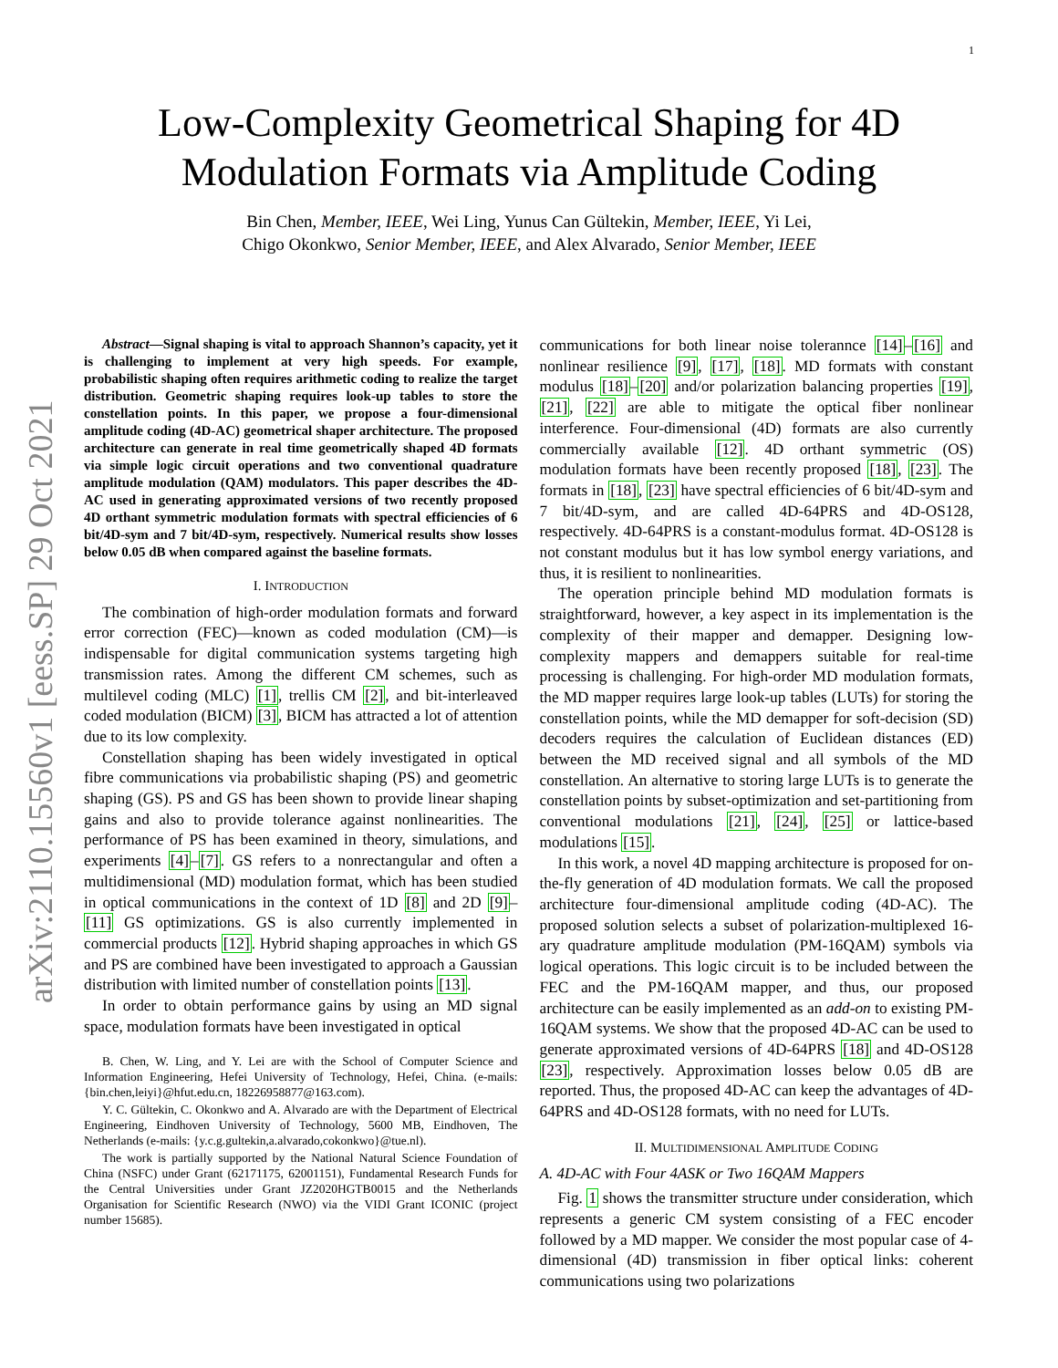1
arXiv:2110.15560v1 [eess.SP] 29 Oct 2021
Low-Complexity Geometrical Shaping for 4D
Modulation Formats via Amplitude Coding
Bin Chen, Member, IEEE, Wei Ling, Yunus Can Gültekin, Member, IEEE, Yi Lei,
Chigo Okonkwo, Senior Member, IEEE, and Alex Alvarado, Senior Member, IEEE
Abstract—Signal shaping is vital to approach Shannon’s capacity, yet it is challenging to implement at very high speeds. For example, probabilistic shaping often requires arithmetic coding to realize the target distribution. Geometric shaping requires look-up tables to store the constellation points. In this paper, we propose a four-dimensional amplitude coding (4D-AC) geometrical shaper architecture. The proposed architecture can generate in real time geometrically shaped 4D formats via simple logic circuit operations and two conventional quadrature amplitude modulation (QAM) modulators. This paper describes the 4D-AC used in generating approximated versions of two recently proposed 4D orthant symmetric modulation formats with spectral efficiencies of 6 bit/4D-sym and 7 bit/4D-sym, respectively. Numerical results show losses below 0.05 dB when compared against the baseline formats.
I. INTRODUCTION
The combination of high-order modulation formats and forward error correction (FEC)—known as coded modulation (CM)—is indispensable for digital communication systems targeting high transmission rates. Among the different CM schemes, such as multilevel coding (MLC) [1], trellis CM [2], and bit-interleaved coded modulation (BICM) [3], BICM has attracted a lot of attention due to its low complexity.
Constellation shaping has been widely investigated in optical fibre communications via probabilistic shaping (PS) and geometric shaping (GS). PS and GS has been shown to provide linear shaping gains and also to provide tolerance against nonlinearities. The performance of PS has been examined in theory, simulations, and experiments [4]–[7]. GS refers to a nonrectangular and often a multidimensional (MD) modulation format, which has been studied in optical communications in the context of 1D [8] and 2D [9]–[11] GS optimizations. GS is also currently implemented in commercial products [12]. Hybrid shaping approaches in which GS and PS are combined have been investigated to approach a Gaussian distribution with limited number of constellation points [13].
In order to obtain performance gains by using an MD signal space, modulation formats have been investigated in optical
B. Chen, W. Ling, and Y. Lei are with the School of Computer Science and Information Engineering, Hefei University of Technology, Hefei, China. (e-mails: {bin.chen,leiyi}@hfut.edu.cn, 18226958877@163.com).
Y. C. Gültekin, C. Okonkwo and A. Alvarado are with the Department of Electrical Engineering, Eindhoven University of Technology, 5600 MB, Eindhoven, The Netherlands (e-mails: {y.c.g.gultekin,a.alvarado,cokonkwo}@tue.nl).
The work is partially supported by the National Natural Science Foundation of China (NSFC) under Grant (62171175, 62001151), Fundamental Research Funds for the Central Universities under Grant JZ2020HGTB0015 and the Netherlands Organisation for Scientific Research (NWO) via the VIDI Grant ICONIC (project number 15685).
communications for both linear noise tolerannce [14]–[16] and nonlinear resilience [9], [17], [18]. MD formats with constant modulus [18]–[20] and/or polarization balancing properties [19], [21], [22] are able to mitigate the optical fiber nonlinear interference. Four-dimensional (4D) formats are also currently commercially available [12]. 4D orthant symmetric (OS) modulation formats have been recently proposed [18], [23]. The formats in [18], [23] have spectral efficiencies of 6 bit/4D-sym and 7 bit/4D-sym, and are called 4D-64PRS and 4D-OS128, respectively. 4D-64PRS is a constant-modulus format. 4D-OS128 is not constant modulus but it has low symbol energy variations, and thus, it is resilient to nonlinearities.
The operation principle behind MD modulation formats is straightforward, however, a key aspect in its implementation is the complexity of their mapper and demapper. Designing low-complexity mappers and demappers suitable for real-time processing is challenging. For high-order MD modulation formats, the MD mapper requires large look-up tables (LUTs) for storing the constellation points, while the MD demapper for soft-decision (SD) decoders requires the calculation of Euclidean distances (ED) between the MD received signal and all symbols of the MD constellation. An alternative to storing large LUTs is to generate the constellation points by subset-optimization and set-partitioning from conventional modulations [21], [24], [25] or lattice-based modulations [15].
In this work, a novel 4D mapping architecture is proposed for on-the-fly generation of 4D modulation formats. We call the proposed architecture four-dimensional amplitude coding (4D-AC). The proposed solution selects a subset of polarization-multiplexed 16-ary quadrature amplitude modulation (PM-16QAM) symbols via logical operations. This logic circuit is to be included between the FEC and the PM-16QAM mapper, and thus, our proposed architecture can be easily implemented as an add-on to existing PM-16QAM systems. We show that the proposed 4D-AC can be used to generate approximated versions of 4D-64PRS [18] and 4D-OS128 [23], respectively. Approximation losses below 0.05 dB are reported. Thus, the proposed 4D-AC can keep the advantages of 4D-64PRS and 4D-OS128 formats, with no need for LUTs.
II. MULTIDIMENSIONAL AMPLITUDE CODING
A. 4D-AC with Four 4ASK or Two 16QAM Mappers
Fig. 1 shows the transmitter structure under consideration, which represents a generic CM system consisting of a FEC encoder followed by a MD mapper. We consider the most popular case of 4-dimensional (4D) transmission in fiber optical links: coherent communications using two polarizations